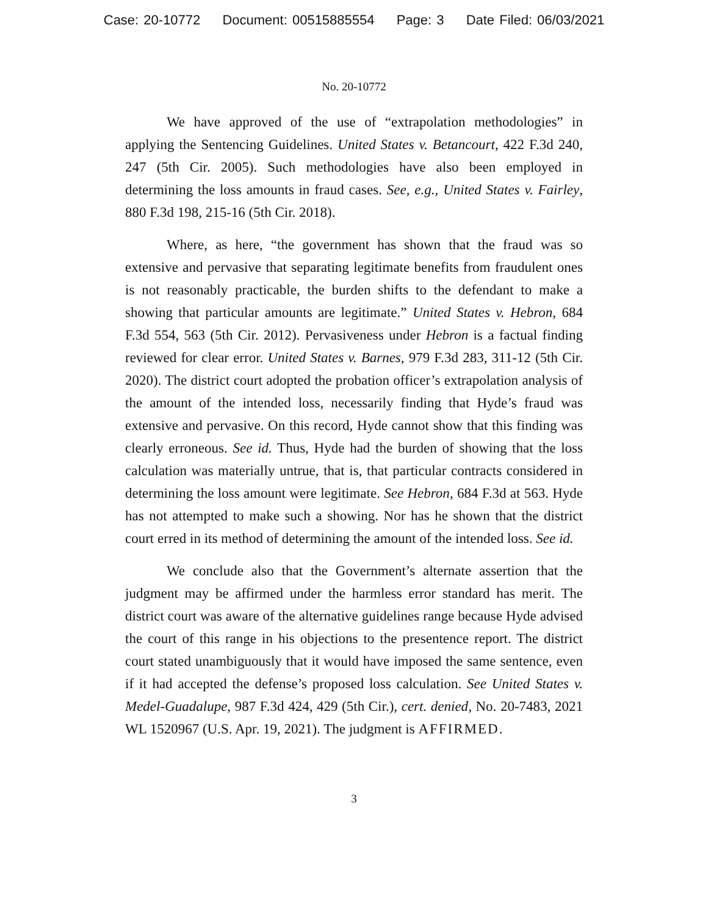Case: 20-10772 Document: 00515885554 Page: 3 Date Filed: 06/03/2021
No. 20-10772
We have approved of the use of “extrapolation methodologies” in applying the Sentencing Guidelines. United States v. Betancourt, 422 F.3d 240, 247 (5th Cir. 2005). Such methodologies have also been employed in determining the loss amounts in fraud cases. See, e.g., United States v. Fairley, 880 F.3d 198, 215-16 (5th Cir. 2018).
Where, as here, “the government has shown that the fraud was so extensive and pervasive that separating legitimate benefits from fraudulent ones is not reasonably practicable, the burden shifts to the defendant to make a showing that particular amounts are legitimate.” United States v. Hebron, 684 F.3d 554, 563 (5th Cir. 2012). Pervasiveness under Hebron is a factual finding reviewed for clear error. United States v. Barnes, 979 F.3d 283, 311-12 (5th Cir. 2020). The district court adopted the probation officer’s extrapolation analysis of the amount of the intended loss, necessarily finding that Hyde’s fraud was extensive and pervasive. On this record, Hyde cannot show that this finding was clearly erroneous. See id. Thus, Hyde had the burden of showing that the loss calculation was materially untrue, that is, that particular contracts considered in determining the loss amount were legitimate. See Hebron, 684 F.3d at 563. Hyde has not attempted to make such a showing. Nor has he shown that the district court erred in its method of determining the amount of the intended loss. See id.
We conclude also that the Government’s alternate assertion that the judgment may be affirmed under the harmless error standard has merit. The district court was aware of the alternative guidelines range because Hyde advised the court of this range in his objections to the presentence report. The district court stated unambiguously that it would have imposed the same sentence, even if it had accepted the defense’s proposed loss calculation. See United States v. Medel-Guadalupe, 987 F.3d 424, 429 (5th Cir.), cert. denied, No. 20-7483, 2021 WL 1520967 (U.S. Apr. 19, 2021). The judgment is AFFIRMED.
3